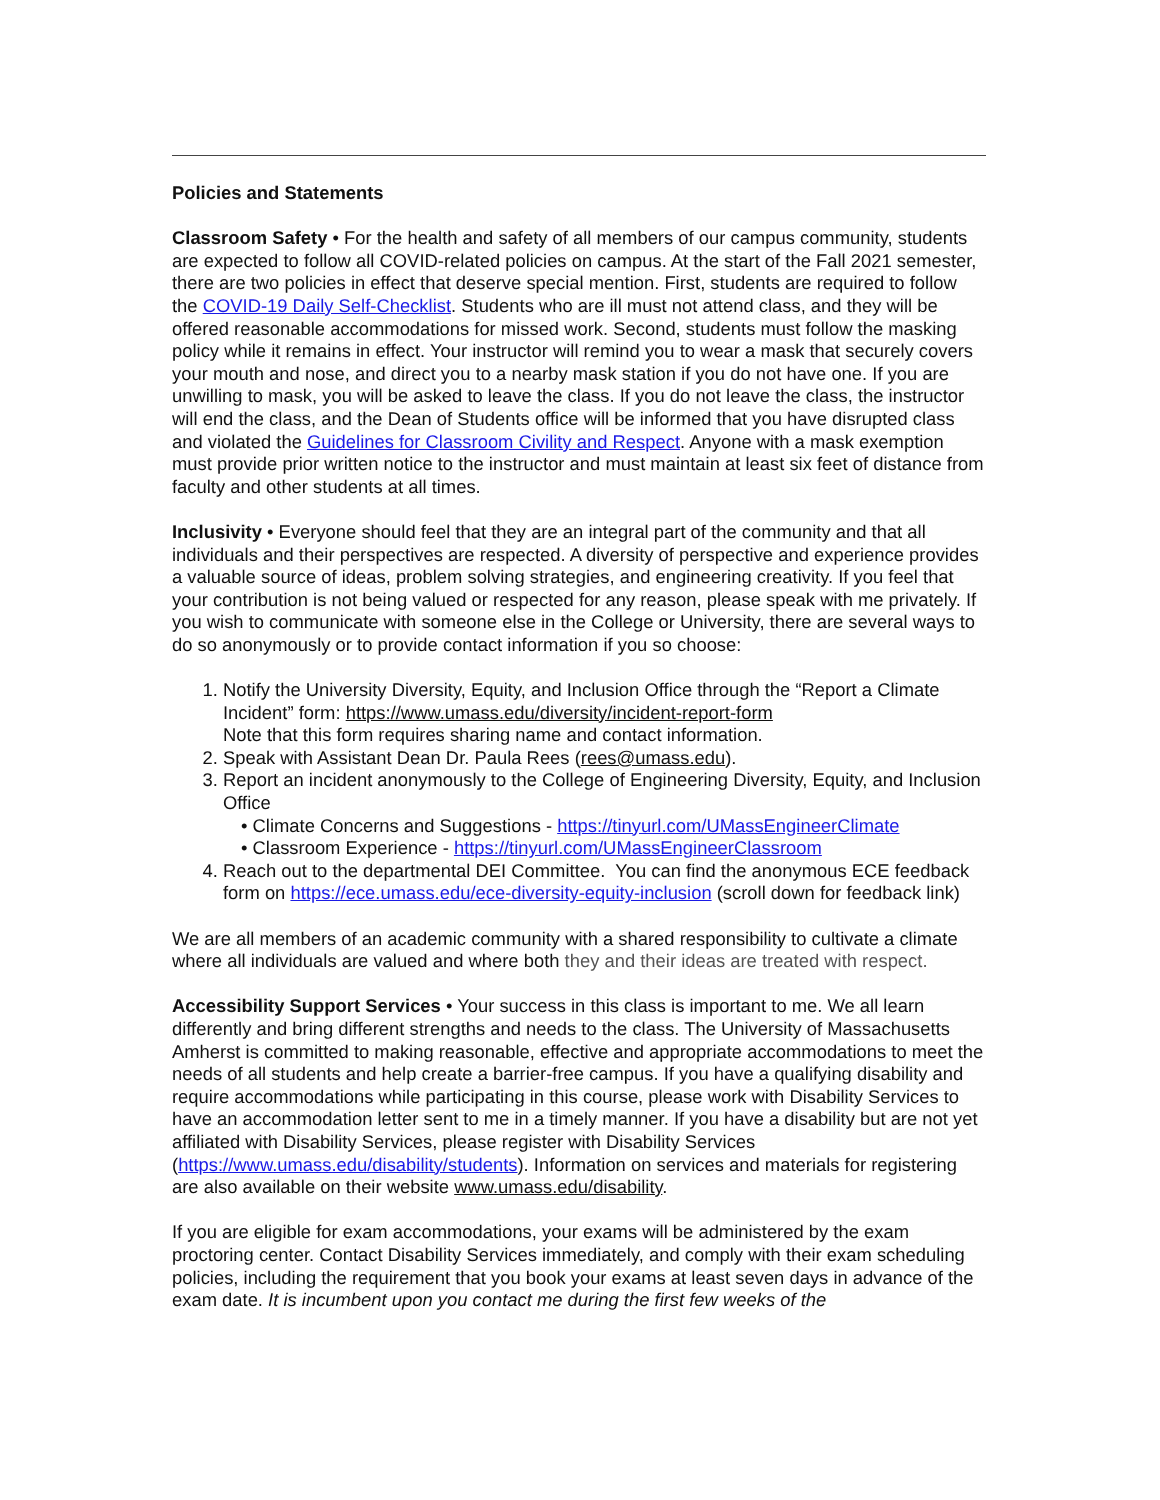Policies and Statements
Classroom Safety • For the health and safety of all members of our campus community, students are expected to follow all COVID-related policies on campus. At the start of the Fall 2021 semester, there are two policies in effect that deserve special mention. First, students are required to follow the COVID-19 Daily Self-Checklist. Students who are ill must not attend class, and they will be offered reasonable accommodations for missed work. Second, students must follow the masking policy while it remains in effect. Your instructor will remind you to wear a mask that securely covers your mouth and nose, and direct you to a nearby mask station if you do not have one. If you are unwilling to mask, you will be asked to leave the class. If you do not leave the class, the instructor will end the class, and the Dean of Students office will be informed that you have disrupted class and violated the Guidelines for Classroom Civility and Respect. Anyone with a mask exemption must provide prior written notice to the instructor and must maintain at least six feet of distance from faculty and other students at all times.
Inclusivity • Everyone should feel that they are an integral part of the community and that all individuals and their perspectives are respected. A diversity of perspective and experience provides a valuable source of ideas, problem solving strategies, and engineering creativity. If you feel that your contribution is not being valued or respected for any reason, please speak with me privately. If you wish to communicate with someone else in the College or University, there are several ways to do so anonymously or to provide contact information if you so choose:
1. Notify the University Diversity, Equity, and Inclusion Office through the “Report a Climate Incident” form: https://www.umass.edu/diversity/incident-report-form
Note that this form requires sharing name and contact information.
2. Speak with Assistant Dean Dr. Paula Rees (rees@umass.edu).
3. Report an incident anonymously to the College of Engineering Diversity, Equity, and Inclusion Office
• Climate Concerns and Suggestions - https://tinyurl.com/UMassEngineerClimate
• Classroom Experience - https://tinyurl.com/UMassEngineerClassroom
4. Reach out to the departmental DEI Committee. You can find the anonymous ECE feedback form on https://ece.umass.edu/ece-diversity-equity-inclusion (scroll down for feedback link)
We are all members of an academic community with a shared responsibility to cultivate a climate where all individuals are valued and where both they and their ideas are treated with respect.
Accessibility Support Services • Your success in this class is important to me. We all learn differently and bring different strengths and needs to the class. The University of Massachusetts Amherst is committed to making reasonable, effective and appropriate accommodations to meet the needs of all students and help create a barrier-free campus. If you have a qualifying disability and require accommodations while participating in this course, please work with Disability Services to have an accommodation letter sent to me in a timely manner. If you have a disability but are not yet affiliated with Disability Services, please register with Disability Services (https://www.umass.edu/disability/students). Information on services and materials for registering are also available on their website www.umass.edu/disability.
If you are eligible for exam accommodations, your exams will be administered by the exam proctoring center. Contact Disability Services immediately, and comply with their exam scheduling policies, including the requirement that you book your exams at least seven days in advance of the exam date. It is incumbent upon you contact me during the first few weeks of the